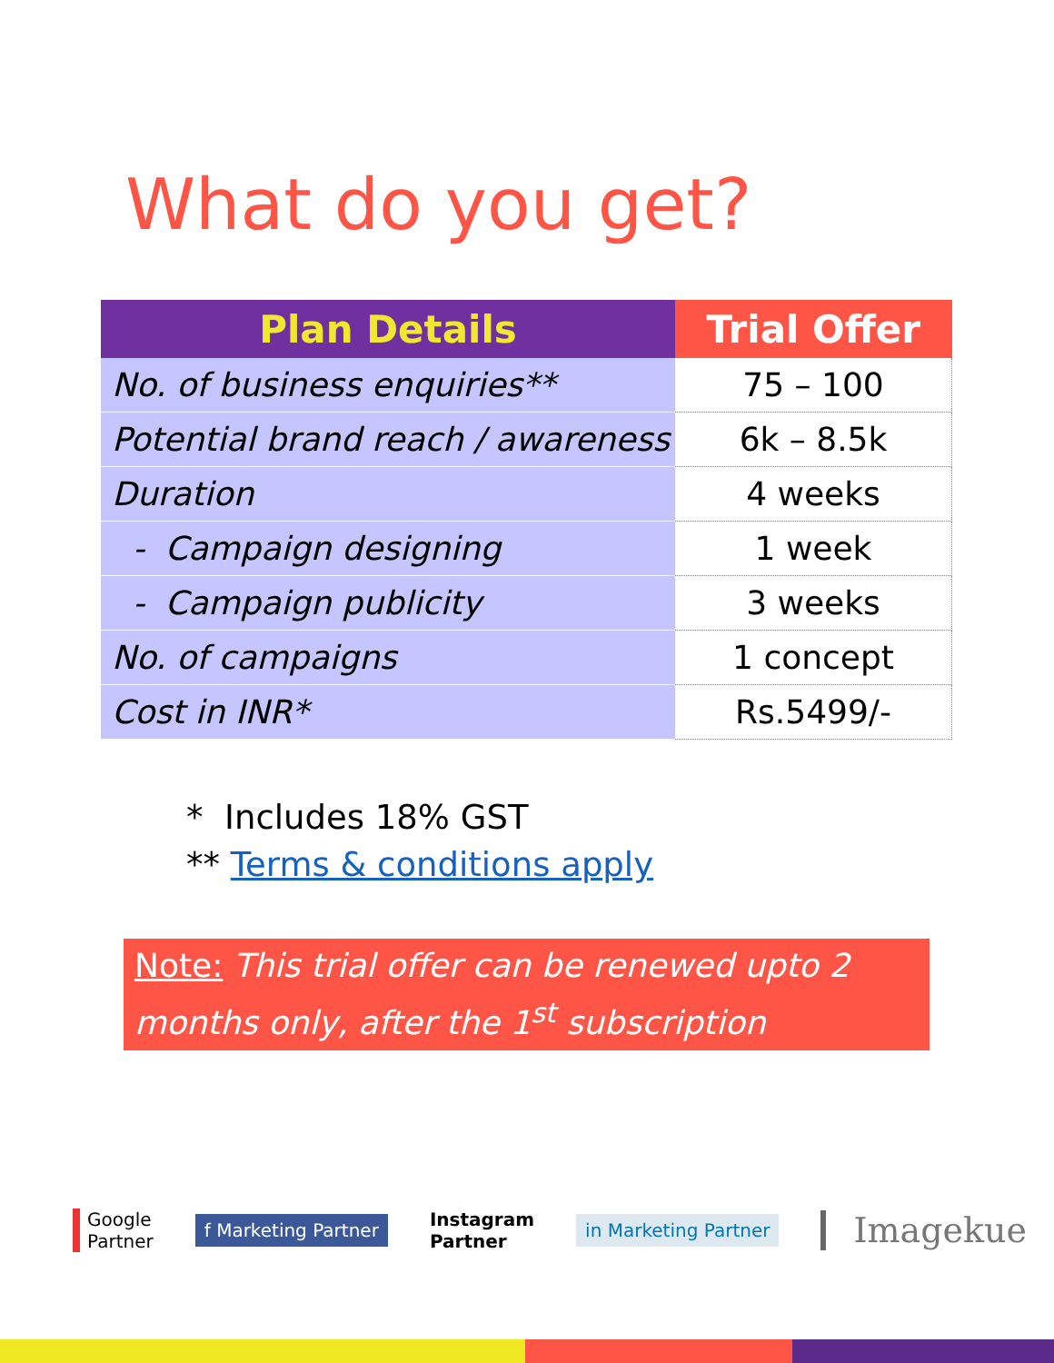What do you get?
| Plan Details | Trial Offer |
| --- | --- |
| No. of business enquiries** | 75 – 100 |
| Potential brand reach / awareness | 6k – 8.5k |
| Duration | 4 weeks |
| - Campaign designing | 1 week |
| - Campaign publicity | 3 weeks |
| No. of campaigns | 1 concept |
| Cost in INR* | Rs.5499/- |
* Includes 18% GST
** Terms & conditions apply
Note: This trial offer can be renewed upto 2 months only, after the 1<sup>st</sup> subscription
Google
Partner
f Marketing Partner
Instagram
Partner
in Marketing Partner
Imagekue